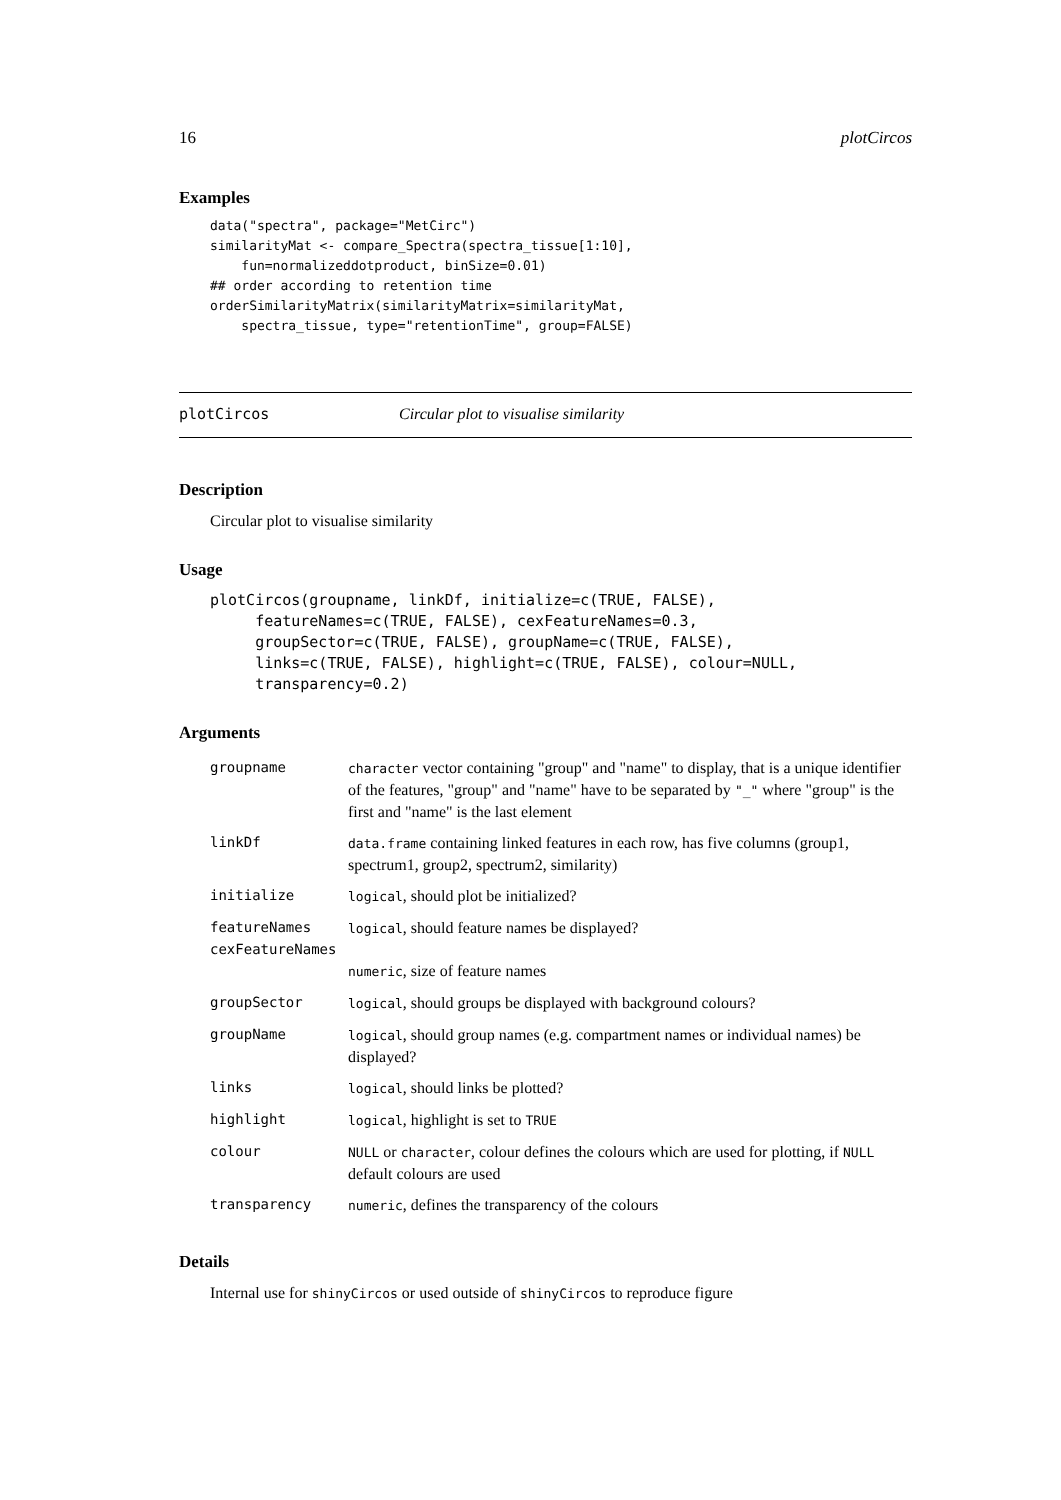16 plotCircos
Examples
data("spectra", package="MetCirc")
similarityMat <- compare_Spectra(spectra_tissue[1:10],
    fun=normalizeddotproduct, binSize=0.01)
## order according to retention time
orderSimilarityMatrix(similarityMatrix=similarityMat,
    spectra_tissue, type="retentionTime", group=FALSE)
plotCircos Circular plot to visualise similarity
Description
Circular plot to visualise similarity
Usage
plotCircos(groupname, linkDf, initialize=c(TRUE, FALSE),
     featureNames=c(TRUE, FALSE), cexFeatureNames=0.3,
     groupSector=c(TRUE, FALSE), groupName=c(TRUE, FALSE),
     links=c(TRUE, FALSE), highlight=c(TRUE, FALSE), colour=NULL,
     transparency=0.2)
Arguments
| groupname | character vector containing "group" and "name" to display, that is a unique identifier of the features, "group" and "name" have to be separated by "_" where "group" is the first and "name" is the last element |
| linkDf | data.frame containing linked features in each row, has five columns (group1, spectrum1, group2, spectrum2, similarity) |
| initialize | logical , should plot be initialized? |
| featureNames | logical , should feature names be displayed? |
| cexFeatureNames | |
| | numeric , size of feature names |
| groupSector | logical , should groups be displayed with background colours? |
| groupName | logical , should group names (e.g. compartment names or individual names) be displayed? |
| links | logical , should links be plotted? |
| highlight | logical , highlight is set to TRUE |
| colour | NULL or character , colour defines the colours which are used for plotting, if NULL default colours are used |
| transparency | numeric , defines the transparency of the colours |
Details
Internal use for shinyCircos or used outside of shinyCircos to reproduce figure